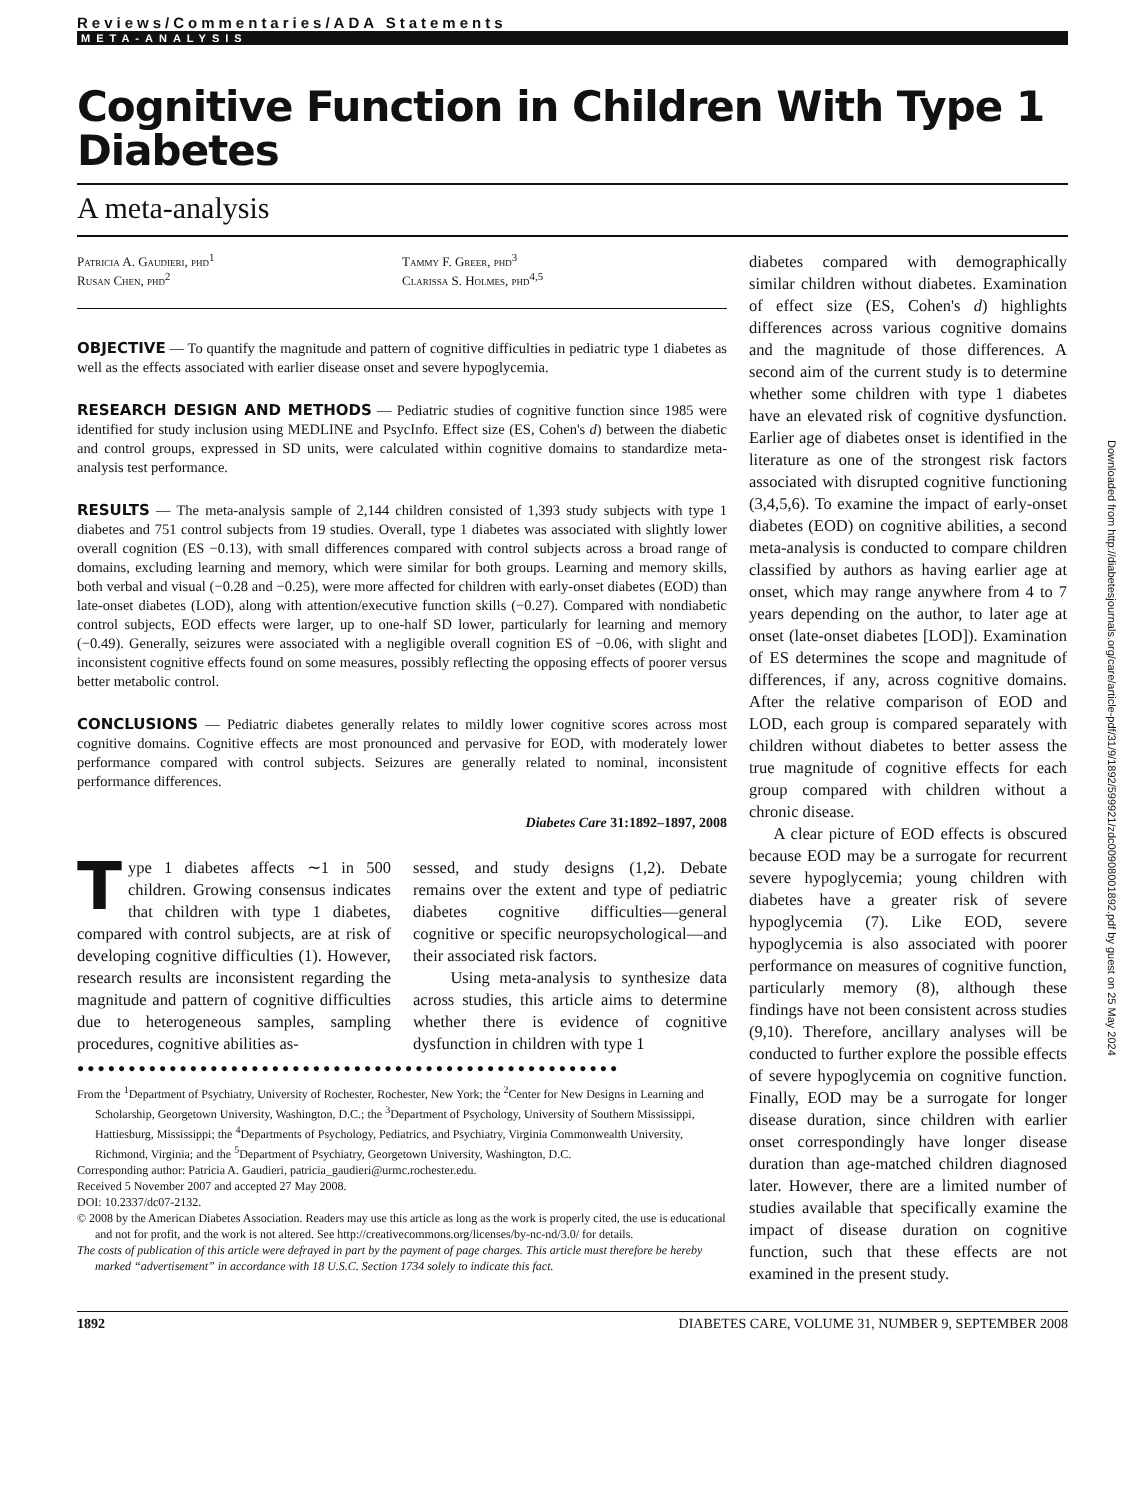Reviews/Commentaries/ADA Statements
META-ANALYSIS
Cognitive Function in Children With Type 1 Diabetes
A meta-analysis
Patricia A. Gaudieri, phd<sup>1</sup>
Rusan Chen, phd<sup>2</sup>
Tammy F. Greer, phd<sup>3</sup>
Clarissa S. Holmes, phd<sup>4,5</sup>
OBJECTIVE — To quantify the magnitude and pattern of cognitive difficulties in pediatric type 1 diabetes as well as the effects associated with earlier disease onset and severe hypoglycemia.
RESEARCH DESIGN AND METHODS — Pediatric studies of cognitive function since 1985 were identified for study inclusion using MEDLINE and PsycInfo. Effect size (ES, Cohen's d) between the diabetic and control groups, expressed in SD units, were calculated within cognitive domains to standardize meta-analysis test performance.
RESULTS — The meta-analysis sample of 2,144 children consisted of 1,393 study subjects with type 1 diabetes and 751 control subjects from 19 studies. Overall, type 1 diabetes was associated with slightly lower overall cognition (ES −0.13), with small differences compared with control subjects across a broad range of domains, excluding learning and memory, which were similar for both groups. Learning and memory skills, both verbal and visual (−0.28 and −0.25), were more affected for children with early-onset diabetes (EOD) than late-onset diabetes (LOD), along with attention/executive function skills (−0.27). Compared with nondiabetic control subjects, EOD effects were larger, up to one-half SD lower, particularly for learning and memory (−0.49). Generally, seizures were associated with a negligible overall cognition ES of −0.06, with slight and inconsistent cognitive effects found on some measures, possibly reflecting the opposing effects of poorer versus better metabolic control.
CONCLUSIONS — Pediatric diabetes generally relates to mildly lower cognitive scores across most cognitive domains. Cognitive effects are most pronounced and pervasive for EOD, with moderately lower performance compared with control subjects. Seizures are generally related to nominal, inconsistent performance differences.
Diabetes Care 31:1892–1897, 2008
Type 1 diabetes affects ∼1 in 500 children. Growing consensus indicates that children with type 1 diabetes, compared with control subjects, are at risk of developing cognitive difficulties (1). However, research results are inconsistent regarding the magnitude and pattern of cognitive difficulties due to heterogeneous samples, sampling procedures, cognitive abilities as-
sessed, and study designs (1,2). Debate remains over the extent and type of pediatric diabetes cognitive difficulties—general cognitive or specific neuropsychological—and their associated risk factors.
Using meta-analysis to synthesize data across studies, this article aims to determine whether there is evidence of cognitive dysfunction in children with type 1
●●●●●●●●●●●●●●●●●●●●●●●●●●●●●●●●●●●●●●●●●●●●●●●●●●●●●
From the <sup>1</sup>Department of Psychiatry, University of Rochester, Rochester, New York; the <sup>2</sup>Center for New Designs in Learning and Scholarship, Georgetown University, Washington, D.C.; the <sup>3</sup>Department of Psychology, University of Southern Mississippi, Hattiesburg, Mississippi; the <sup>4</sup>Departments of Psychology, Pediatrics, and Psychiatry, Virginia Commonwealth University, Richmond, Virginia; and the <sup>5</sup>Department of Psychiatry, Georgetown University, Washington, D.C.
Corresponding author: Patricia A. Gaudieri, patricia_gaudieri@urmc.rochester.edu.
Received 5 November 2007 and accepted 27 May 2008.
DOI: 10.2337/dc07-2132.
© 2008 by the American Diabetes Association. Readers may use this article as long as the work is properly cited, the use is educational and not for profit, and the work is not altered. See http://creativecommons.org/licenses/by-nc-nd/3.0/ for details.
The costs of publication of this article were defrayed in part by the payment of page charges. This article must therefore be hereby marked “advertisement” in accordance with 18 U.S.C. Section 1734 solely to indicate this fact.
diabetes compared with demographically similar children without diabetes. Examination of effect size (ES, Cohen's d) highlights differences across various cognitive domains and the magnitude of those differences. A second aim of the current study is to determine whether some children with type 1 diabetes have an elevated risk of cognitive dysfunction. Earlier age of diabetes onset is identified in the literature as one of the strongest risk factors associated with disrupted cognitive functioning (3,4,5,6). To examine the impact of early-onset diabetes (EOD) on cognitive abilities, a second meta-analysis is conducted to compare children classified by authors as having earlier age at onset, which may range anywhere from 4 to 7 years depending on the author, to later age at onset (late-onset diabetes [LOD]). Examination of ES determines the scope and magnitude of differences, if any, across cognitive domains. After the relative comparison of EOD and LOD, each group is compared separately with children without diabetes to better assess the true magnitude of cognitive effects for each group compared with children without a chronic disease.
A clear picture of EOD effects is obscured because EOD may be a surrogate for recurrent severe hypoglycemia; young children with diabetes have a greater risk of severe hypoglycemia (7). Like EOD, severe hypoglycemia is also associated with poorer performance on measures of cognitive function, particularly memory (8), although these findings have not been consistent across studies (9,10). Therefore, ancillary analyses will be conducted to further explore the possible effects of severe hypoglycemia on cognitive function. Finally, EOD may be a surrogate for longer disease duration, since children with earlier onset correspondingly have longer disease duration than age-matched children diagnosed later. However, there are a limited number of studies available that specifically examine the impact of disease duration on cognitive function, such that these effects are not examined in the present study.
1892 DIABETES CARE, VOLUME 31, NUMBER 9, SEPTEMBER 2008
Downloaded from http://diabetesjournals.org/care/article-pdf/31/9/1892/599921/zdc00908001892.pdf by guest on 25 May 2024